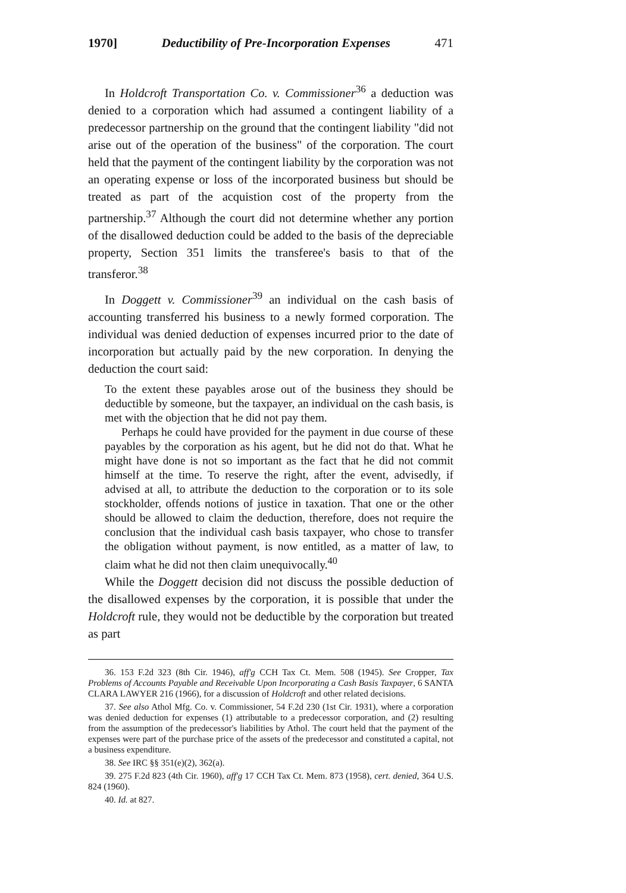1970] Deductibility of Pre-Incorporation Expenses 471
In Holdcroft Transportation Co. v. Commissioner<sup>36</sup> a deduction was denied to a corporation which had assumed a contingent liability of a predecessor partnership on the ground that the contingent liability "did not arise out of the operation of the business" of the corporation. The court held that the payment of the contingent liability by the corporation was not an operating expense or loss of the incorporated business but should be treated as part of the acquistion cost of the property from the partnership.<sup>37</sup> Although the court did not determine whether any portion of the disallowed deduction could be added to the basis of the depreciable property, Section 351 limits the transferee's basis to that of the transferor.<sup>38</sup>
In Doggett v. Commissioner<sup>39</sup> an individual on the cash basis of accounting transferred his business to a newly formed corporation. The individual was denied deduction of expenses incurred prior to the date of incorporation but actually paid by the new corporation. In denying the deduction the court said:
To the extent these payables arose out of the business they should be deductible by someone, but the taxpayer, an individual on the cash basis, is met with the objection that he did not pay them.
Perhaps he could have provided for the payment in due course of these payables by the corporation as his agent, but he did not do that. What he might have done is not so important as the fact that he did not commit himself at the time. To reserve the right, after the event, advisedly, if advised at all, to attribute the deduction to the corporation or to its sole stockholder, offends notions of justice in taxation. That one or the other should be allowed to claim the deduction, therefore, does not require the conclusion that the individual cash basis taxpayer, who chose to transfer the obligation without payment, is now entitled, as a matter of law, to claim what he did not then claim unequivocally.<sup>40</sup>
While the Doggett decision did not discuss the possible deduction of the disallowed expenses by the corporation, it is possible that under the Holdcroft rule, they would not be deductible by the corporation but treated as part
36. 153 F.2d 323 (8th Cir. 1946), aff'g CCH Tax Ct. Mem. 508 (1945). See Cropper, Tax Problems of Accounts Payable and Receivable Upon Incorporating a Cash Basis Taxpayer, 6 SANTA CLARA LAWYER 216 (1966), for a discussion of Holdcroft and other related decisions.
37. See also Athol Mfg. Co. v. Commissioner, 54 F.2d 230 (1st Cir. 1931), where a corporation was denied deduction for expenses (1) attributable to a predecessor corporation, and (2) resulting from the assumption of the predecessor's liabilities by Athol. The court held that the payment of the expenses were part of the purchase price of the assets of the predecessor and constituted a capital, not a business expenditure.
38. See IRC §§ 351(e)(2), 362(a).
39. 275 F.2d 823 (4th Cir. 1960), aff'g 17 CCH Tax Ct. Mem. 873 (1958), cert. denied, 364 U.S. 824 (1960).
40. Id. at 827.